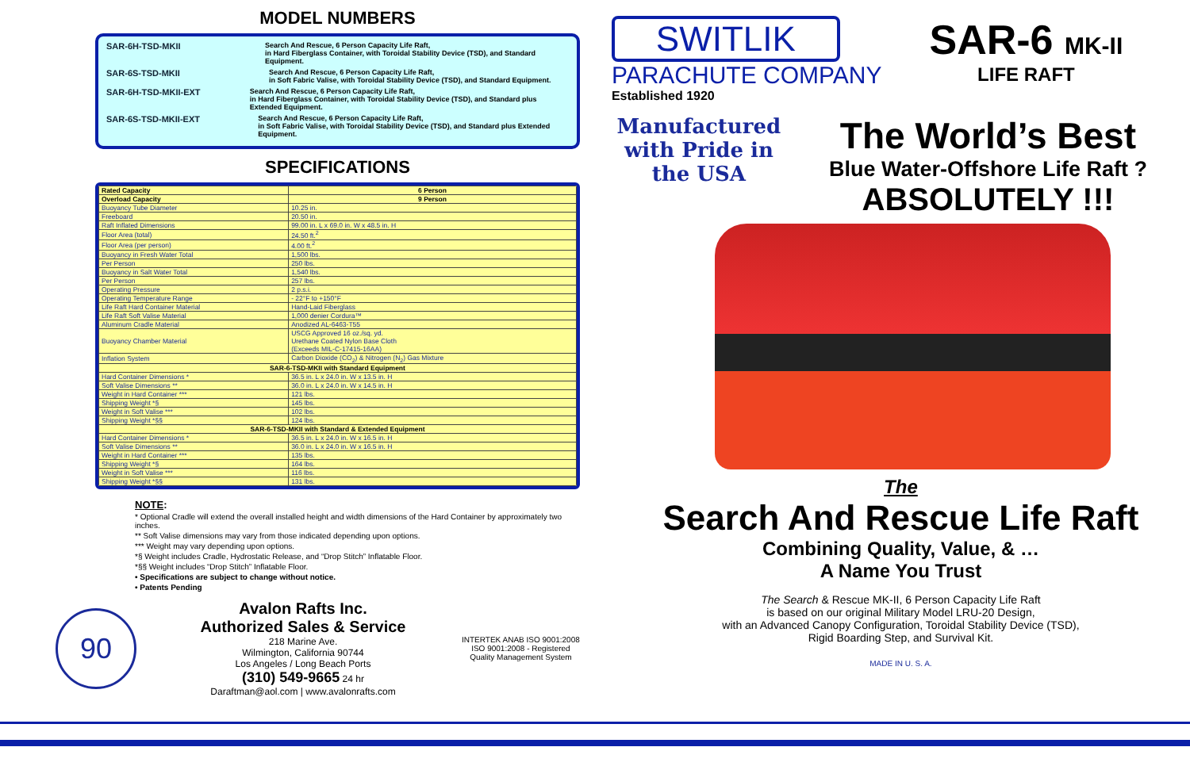MODEL NUMBERS
SAR-6H-TSD-MKII Search And Rescue, 6 Person Capacity Life Raft,
in Hard Fiberglass Container, with Toroidal Stability Device (TSD), and Standard Equipment.
SAR-6S-TSD-MKII Search And Rescue, 6 Person Capacity Life Raft,
in Soft Fabric Valise, with Toroidal Stability Device (TSD), and Standard Equipment.
SAR-6H-TSD-MKII-EXT Search And Rescue, 6 Person Capacity Life Raft,
in Hard Fiberglass Container, with Toroidal Stability Device (TSD), and Standard plus Extended Equipment.
SAR-6S-TSD-MKII-EXT Search And Rescue, 6 Person Capacity Life Raft,
in Soft Fabric Valise, with Toroidal Stability Device (TSD), and Standard plus Extended Equipment.
SPECIFICATIONS
| Rated Capacity | 6 Person |
| --- | --- |
| Overload Capacity | 9 Person |
| Buoyancy Tube Diameter | 10.25 in. |
| Freeboard | 20.50 in. |
| Raft Inflated Dimensions | 99.00 in. L x 69.0 in. W x 48.5 in. H |
| Floor Area (total) | 24.50 ft.<sup>2</sup> |
| Floor Area (per person) | 4.00 ft.<sup>2</sup> |
| Buoyancy in Fresh Water Total | 1,500 lbs. |
| Per Person | 250 lbs. |
| Buoyancy in Salt Water Total | 1,540 lbs. |
| Per Person | 257 lbs. |
| Operating Pressure | 2 p.s.i. |
| Operating Temperature Range | - 22°F to +150°F |
| Life Raft Hard Container Material | Hand-Laid Fiberglass |
| Life Raft Soft Valise Material | 1,000 denier Cordura™ |
| Aluminum Cradle Material | Anodized AL-6463-T55 |
| Buoyancy Chamber Material | USCG Approved 16 oz./sq. yd. Urethane Coated Nylon Base Cloth (Exceeds MIL-C-17415-16AA) |
| Inflation System | Carbon Dioxide (CO<sub>2</sub>) & Nitrogen (N<sub>2</sub>) Gas Mixture |
| SAR-6-TSD-MKII with Standard Equipment | |
| Hard Container Dimensions * | 36.5 in. L x 24.0 in. W x 13.5 in. H |
| Soft Valise Dimensions ** | 36.0 in. L x 24.0 in. W x 14.5 in. H |
| Weight in Hard Container *** | 121 lbs. |
| Shipping Weight *§ | 145 lbs. |
| Weight in Soft Valise *** | 102 lbs. |
| Shipping Weight *§§ | 124 lbs. |
| SAR-6-TSD-MKII with Standard & Extended Equipment | |
| Hard Container Dimensions * | 36.5 in. L x 24.0 in. W x 16.5 in. H |
| Soft Valise Dimensions ** | 36.0 in. L x 24.0 in. W x 16.5 in. H |
| Weight in Hard Container *** | 135 lbs. |
| Shipping Weight *§ | 164 lbs. |
| Weight in Soft Valise *** | 116 lbs. |
| Shipping Weight *§§ | 131 lbs. |
NOTE:
* Optional Cradle will extend the overall installed height and width dimensions of the Hard Container by approximately two inches.
** Soft Valise dimensions may vary from those indicated depending upon options.
*** Weight may vary depending upon options.
*§ Weight includes Cradle, Hydrostatic Release, and “Drop Stitch” Inflatable Floor.
*§§ Weight includes “Drop Stitch” Inflatable Floor.
• Specifications are subject to change without notice.
• Patents Pending
90
Avalon Rafts Inc.
Authorized Sales & Service
218 Marine Ave.
Wilmington, California 90744
Los Angeles / Long Beach Ports
(310) 549-9665 24 hr
Daraftman@aol.com | www.avalonrafts.com
INTERTEK ANAB ISO 9001:2008
ISO 9001:2008 - Registered
Quality Management System
SWITLIK
PARACHUTE COMPANY
Established 1920
SAR-6 MK-II
LIFE RAFT
Manufactured with Pride in the USA
The World’s Best
Blue Water-Offshore Life Raft ?
ABSOLUTELY !!!
The
Search And Rescue Life Raft
Combining Quality, Value, & …
A Name You Trust
The Search & Rescue MK-II, 6 Person Capacity Life Raft
is based on our original Military Model LRU-20 Design,
with an Advanced Canopy Configuration, Toroidal Stability Device (TSD),
Rigid Boarding Step, and Survival Kit.
MADE IN U. S. A.